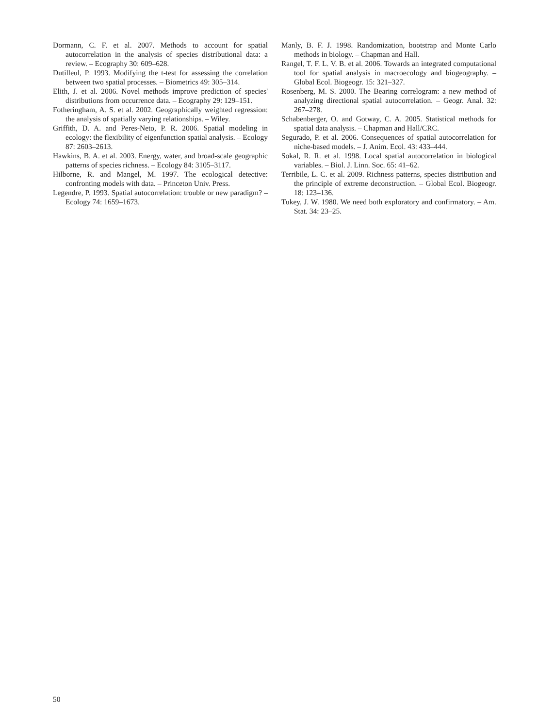Dormann, C. F. et al. 2007. Methods to account for spatial autocorrelation in the analysis of species distributional data: a review. – Ecography 30: 609–628.
Dutilleul, P. 1993. Modifying the t-test for assessing the correlation between two spatial processes. – Biometrics 49: 305–314.
Elith, J. et al. 2006. Novel methods improve prediction of species' distributions from occurrence data. – Ecography 29: 129–151.
Fotheringham, A. S. et al. 2002. Geographically weighted regression: the analysis of spatially varying relationships. – Wiley.
Griffith, D. A. and Peres-Neto, P. R. 2006. Spatial modeling in ecology: the flexibility of eigenfunction spatial analysis. – Ecology 87: 2603–2613.
Hawkins, B. A. et al. 2003. Energy, water, and broad-scale geographic patterns of species richness. – Ecology 84: 3105–3117.
Hilborne, R. and Mangel, M. 1997. The ecological detective: confronting models with data. – Princeton Univ. Press.
Legendre, P. 1993. Spatial autocorrelation: trouble or new paradigm? – Ecology 74: 1659–1673.
Manly, B. F. J. 1998. Randomization, bootstrap and Monte Carlo methods in biology. – Chapman and Hall.
Rangel, T. F. L. V. B. et al. 2006. Towards an integrated computational tool for spatial analysis in macroecology and biogeography. – Global Ecol. Biogeogr. 15: 321–327.
Rosenberg, M. S. 2000. The Bearing correlogram: a new method of analyzing directional spatial autocorrelation. – Geogr. Anal. 32: 267–278.
Schabenberger, O. and Gotway, C. A. 2005. Statistical methods for spatial data analysis. – Chapman and Hall/CRC.
Segurado, P. et al. 2006. Consequences of spatial autocorrelation for niche-based models. – J. Anim. Ecol. 43: 433–444.
Sokal, R. R. et al. 1998. Local spatial autocorrelation in biological variables. – Biol. J. Linn. Soc. 65: 41–62.
Terribile, L. C. et al. 2009. Richness patterns, species distribution and the principle of extreme deconstruction. – Global Ecol. Biogeogr. 18: 123–136.
Tukey, J. W. 1980. We need both exploratory and confirmatory. – Am. Stat. 34: 23–25.
50